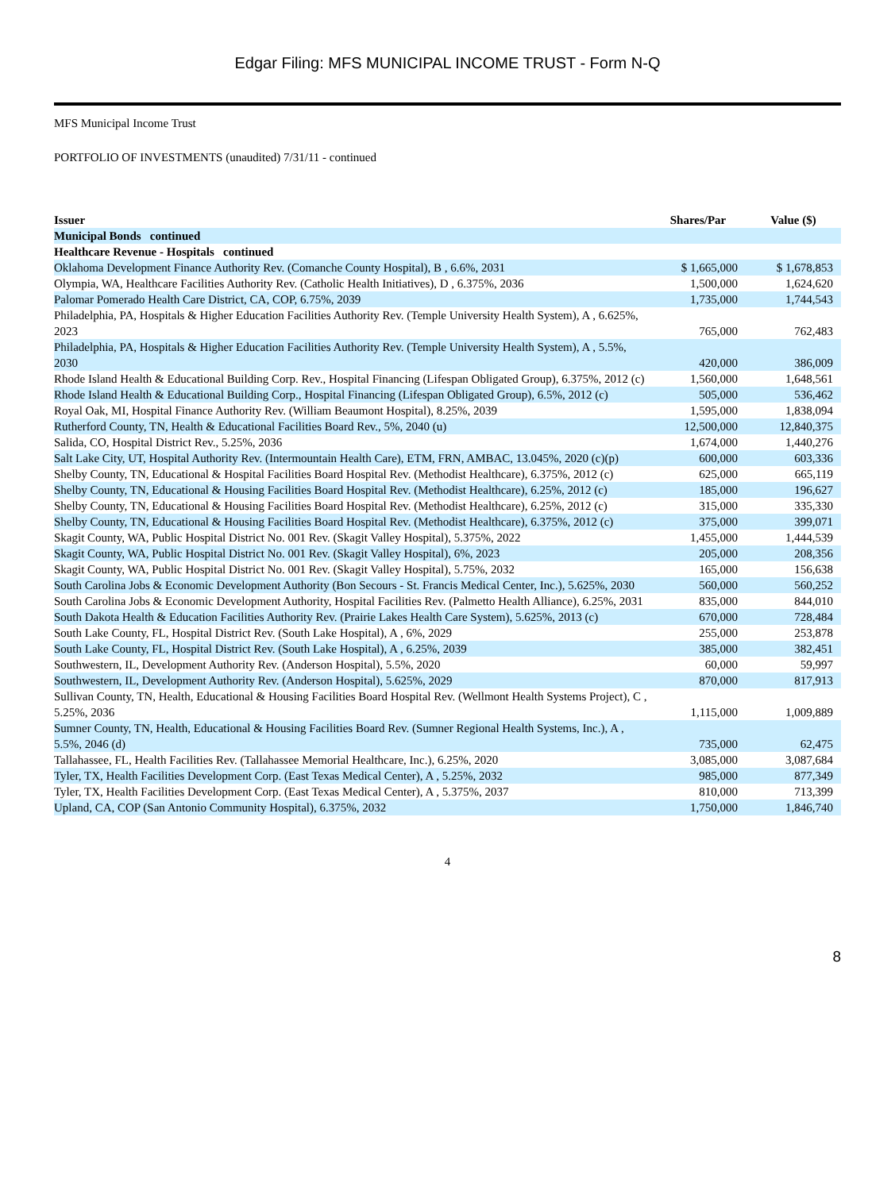Edgar Filing: MFS MUNICIPAL INCOME TRUST - Form N-Q
MFS Municipal Income Trust
PORTFOLIO OF INVESTMENTS (unaudited) 7/31/11 - continued
| Issuer | Shares/Par | Value ($) |
| --- | --- | --- |
| Municipal Bonds continued | | |
| Healthcare Revenue - Hospitals continued | | |
| Oklahoma Development Finance Authority Rev. (Comanche County Hospital), B , 6.6%, 2031 | $ 1,665,000 | $ 1,678,853 |
| Olympia, WA, Healthcare Facilities Authority Rev. (Catholic Health Initiatives), D , 6.375%, 2036 | 1,500,000 | 1,624,620 |
| Palomar Pomerado Health Care District, CA, COP, 6.75%, 2039 | 1,735,000 | 1,744,543 |
| Philadelphia, PA, Hospitals & Higher Education Facilities Authority Rev. (Temple University Health System), A , 6.625%, 2023 | 765,000 | 762,483 |
| Philadelphia, PA, Hospitals & Higher Education Facilities Authority Rev. (Temple University Health System), A , 5.5%, 2030 | 420,000 | 386,009 |
| Rhode Island Health & Educational Building Corp. Rev., Hospital Financing (Lifespan Obligated Group), 6.375%, 2012 (c) | 1,560,000 | 1,648,561 |
| Rhode Island Health & Educational Building Corp., Hospital Financing (Lifespan Obligated Group), 6.5%, 2012 (c) | 505,000 | 536,462 |
| Royal Oak, MI, Hospital Finance Authority Rev. (William Beaumont Hospital), 8.25%, 2039 | 1,595,000 | 1,838,094 |
| Rutherford County, TN, Health & Educational Facilities Board Rev., 5%, 2040 (u) | 12,500,000 | 12,840,375 |
| Salida, CO, Hospital District Rev., 5.25%, 2036 | 1,674,000 | 1,440,276 |
| Salt Lake City, UT, Hospital Authority Rev. (Intermountain Health Care), ETM, FRN, AMBAC, 13.045%, 2020 (c)(p) | 600,000 | 603,336 |
| Shelby County, TN, Educational & Hospital Facilities Board Hospital Rev. (Methodist Healthcare), 6.375%, 2012 (c) | 625,000 | 665,119 |
| Shelby County, TN, Educational & Housing Facilities Board Hospital Rev. (Methodist Healthcare), 6.25%, 2012 (c) | 185,000 | 196,627 |
| Shelby County, TN, Educational & Housing Facilities Board Hospital Rev. (Methodist Healthcare), 6.25%, 2012 (c) | 315,000 | 335,330 |
| Shelby County, TN, Educational & Housing Facilities Board Hospital Rev. (Methodist Healthcare), 6.375%, 2012 (c) | 375,000 | 399,071 |
| Skagit County, WA, Public Hospital District No. 001 Rev. (Skagit Valley Hospital), 5.375%, 2022 | 1,455,000 | 1,444,539 |
| Skagit County, WA, Public Hospital District No. 001 Rev. (Skagit Valley Hospital), 6%, 2023 | 205,000 | 208,356 |
| Skagit County, WA, Public Hospital District No. 001 Rev. (Skagit Valley Hospital), 5.75%, 2032 | 165,000 | 156,638 |
| South Carolina Jobs & Economic Development Authority (Bon Secours - St. Francis Medical Center, Inc.), 5.625%, 2030 | 560,000 | 560,252 |
| South Carolina Jobs & Economic Development Authority, Hospital Facilities Rev. (Palmetto Health Alliance), 6.25%, 2031 | 835,000 | 844,010 |
| South Dakota Health & Education Facilities Authority Rev. (Prairie Lakes Health Care System), 5.625%, 2013 (c) | 670,000 | 728,484 |
| South Lake County, FL, Hospital District Rev. (South Lake Hospital), A , 6%, 2029 | 255,000 | 253,878 |
| South Lake County, FL, Hospital District Rev. (South Lake Hospital), A , 6.25%, 2039 | 385,000 | 382,451 |
| Southwestern, IL, Development Authority Rev. (Anderson Hospital), 5.5%, 2020 | 60,000 | 59,997 |
| Southwestern, IL, Development Authority Rev. (Anderson Hospital), 5.625%, 2029 | 870,000 | 817,913 |
| Sullivan County, TN, Health, Educational & Housing Facilities Board Hospital Rev. (Wellmont Health Systems Project), C , 5.25%, 2036 | 1,115,000 | 1,009,889 |
| Sumner County, TN, Health, Educational & Housing Facilities Board Rev. (Sumner Regional Health Systems, Inc.), A , 5.5%, 2046 (d) | 735,000 | 62,475 |
| Tallahassee, FL, Health Facilities Rev. (Tallahassee Memorial Healthcare, Inc.), 6.25%, 2020 | 3,085,000 | 3,087,684 |
| Tyler, TX, Health Facilities Development Corp. (East Texas Medical Center), A , 5.25%, 2032 | 985,000 | 877,349 |
| Tyler, TX, Health Facilities Development Corp. (East Texas Medical Center), A , 5.375%, 2037 | 810,000 | 713,399 |
| Upland, CA, COP (San Antonio Community Hospital), 6.375%, 2032 | 1,750,000 | 1,846,740 |
4
8